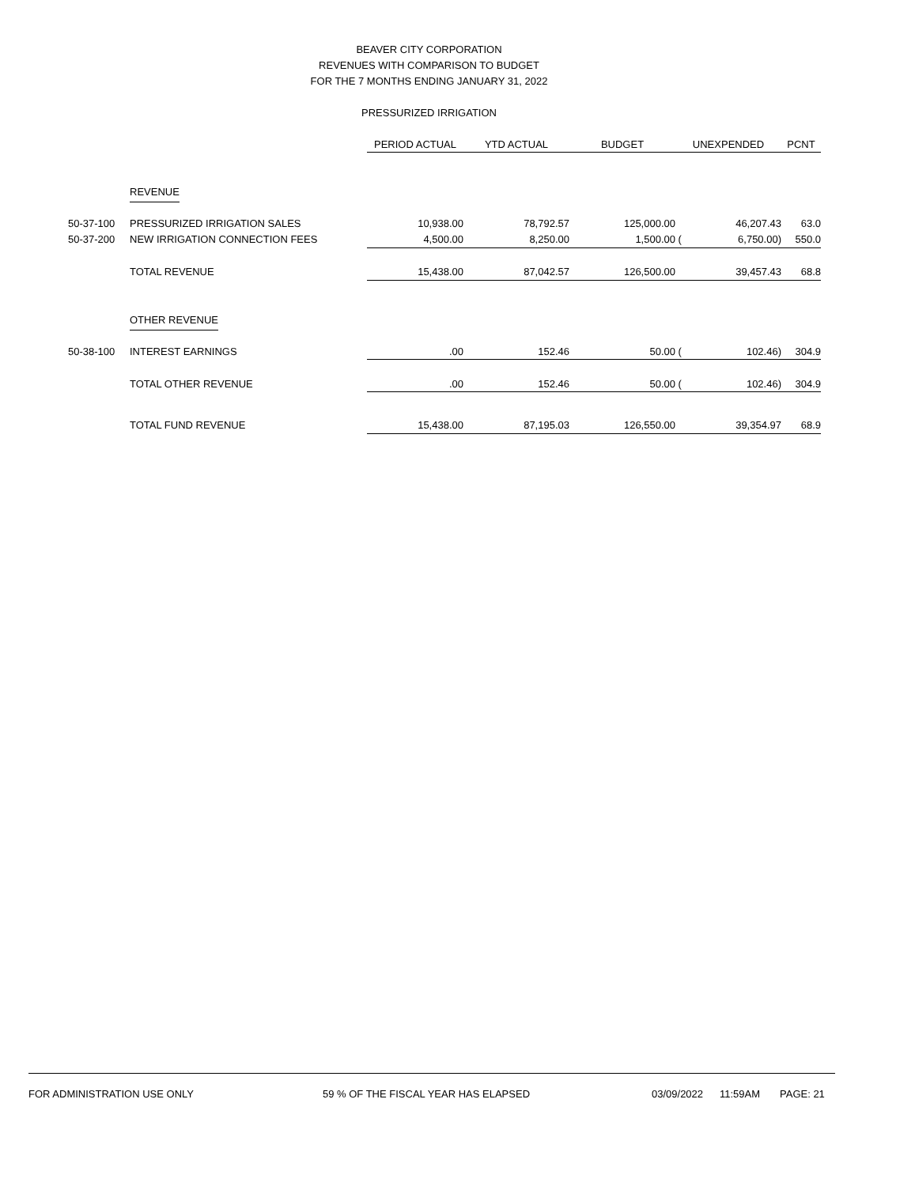BEAVER CITY CORPORATION
REVENUES WITH COMPARISON TO BUDGET
FOR THE 7 MONTHS ENDING JANUARY 31, 2022
PRESSURIZED IRRIGATION
| | | PERIOD ACTUAL | YTD ACTUAL | BUDGET | UNEXPENDED | | PCNT |
| --- | --- | --- | --- | --- | --- | --- | --- |
| | REVENUE | | | | | | |
| 50-37-100 | PRESSURIZED IRRIGATION SALES | 10,938.00 | 78,792.57 | 125,000.00 | | 46,207.43 | 63.0 |
| 50-37-200 | NEW IRRIGATION CONNECTION FEES | 4,500.00 | 8,250.00 | 1,500.00 | ( | 6,750.00) | 550.0 |
| | TOTAL REVENUE | 15,438.00 | 87,042.57 | 126,500.00 | | 39,457.43 | 68.8 |
| | OTHER REVENUE | | | | | | |
| 50-38-100 | INTEREST EARNINGS | .00 | 152.46 | 50.00 | ( | 102.46) | 304.9 |
| | TOTAL OTHER REVENUE | .00 | 152.46 | 50.00 | ( | 102.46) | 304.9 |
| | TOTAL FUND REVENUE | 15,438.00 | 87,195.03 | 126,550.00 | | 39,354.97 | 68.9 |
FOR ADMINISTRATION USE ONLY 59 % OF THE FISCAL YEAR HAS ELAPSED 03/09/2022 11:59AM PAGE: 21